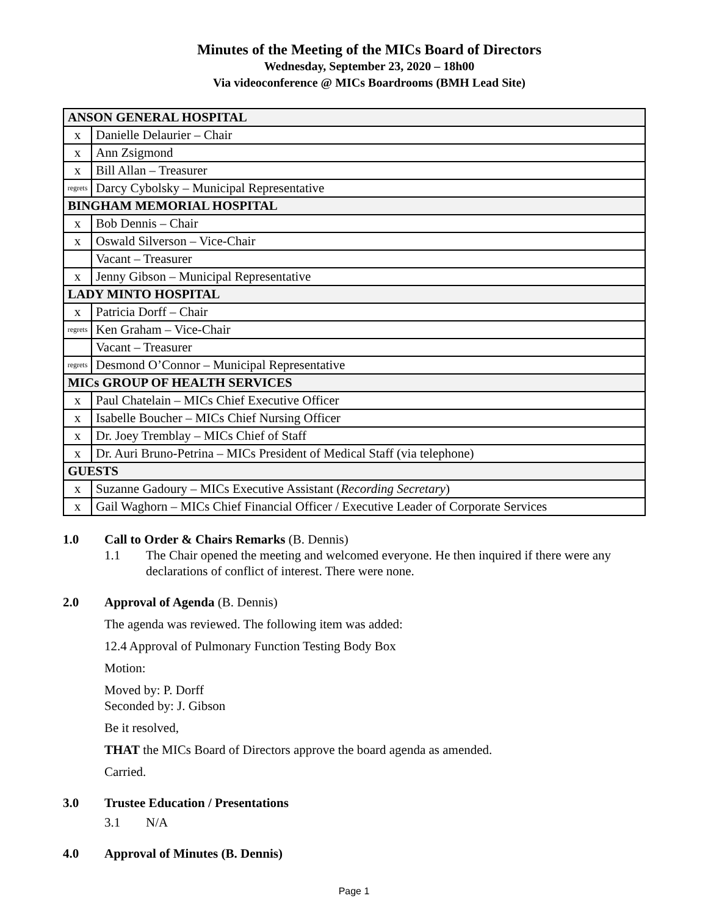Minutes of the Meeting of the MICs Board of Directors
Wednesday, September 23, 2020 – 18h00
Via videoconference @ MICs Boardrooms (BMH Lead Site)
| ANSON GENERAL HOSPITAL | |
| x | Danielle Delaurier – Chair |
| x | Ann Zsigmond |
| x | Bill Allan – Treasurer |
| regrets | Darcy Cybolsky – Municipal Representative |
| BINGHAM MEMORIAL HOSPITAL | |
| x | Bob Dennis – Chair |
| x | Oswald Silverson – Vice-Chair |
| | Vacant – Treasurer |
| x | Jenny Gibson – Municipal Representative |
| LADY MINTO HOSPITAL | |
| x | Patricia Dorff – Chair |
| regrets | Ken Graham – Vice-Chair |
| | Vacant – Treasurer |
| regrets | Desmond O’Connor – Municipal Representative |
| MICs GROUP OF HEALTH SERVICES | |
| x | Paul Chatelain – MICs Chief Executive Officer |
| x | Isabelle Boucher – MICs Chief Nursing Officer |
| x | Dr. Joey Tremblay – MICs Chief of Staff |
| x | Dr. Auri Bruno-Petrina – MICs President of Medical Staff (via telephone) |
| GUESTS | |
| x | Suzanne Gadoury – MICs Executive Assistant ( Recording Secretary ) |
| x | Gail Waghorn – MICs Chief Financial Officer / Executive Leader of Corporate Services |
1.0 Call to Order & Chairs Remarks (B. Dennis)
1.1 The Chair opened the meeting and welcomed everyone. He then inquired if there were any declarations of conflict of interest. There were none.
2.0 Approval of Agenda (B. Dennis)
The agenda was reviewed. The following item was added:
12.4 Approval of Pulmonary Function Testing Body Box
Motion:
Moved by: P. Dorff
Seconded by: J. Gibson
Be it resolved,
THAT the MICs Board of Directors approve the board agenda as amended.
Carried.
3.0 Trustee Education / Presentations
3.1 N/A
4.0 Approval of Minutes (B. Dennis)
Page 1